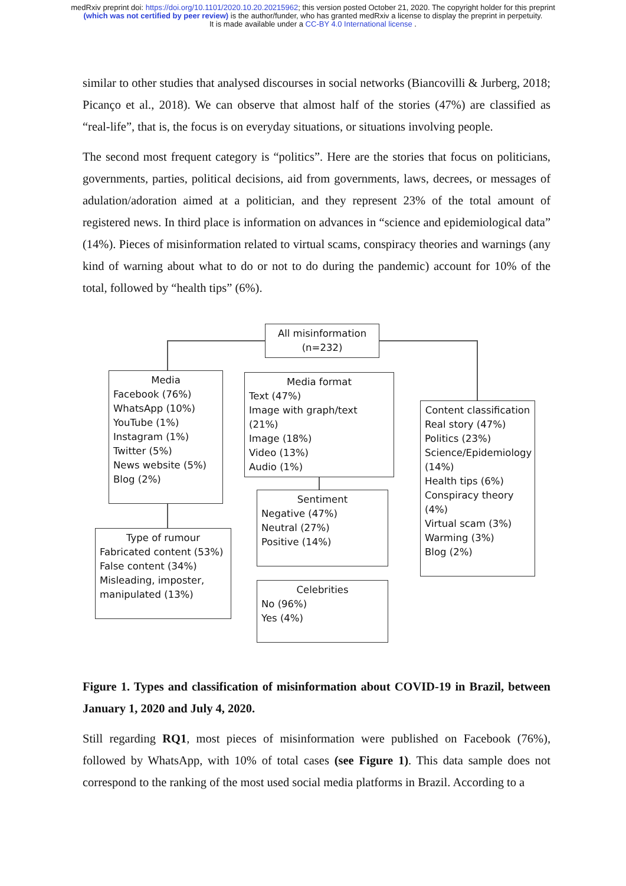medRxiv preprint doi: https://doi.org/10.1101/2020.10.20.20215962; this version posted October 21, 2020. The copyright holder for this preprint (which was not certified by peer review) is the author/funder, who has granted medRxiv a license to display the preprint in perpetuity.
It is made available under a CC-BY 4.0 International license .
similar to other studies that analysed discourses in social networks (Biancovilli & Jurberg, 2018; Picanço et al., 2018). We can observe that almost half of the stories (47%) are classified as “real-life”, that is, the focus is on everyday situations, or situations involving people.
The second most frequent category is “politics”. Here are the stories that focus on politicians, governments, parties, political decisions, aid from governments, laws, decrees, or messages of adulation/adoration aimed at a politician, and they represent 23% of the total amount of registered news. In third place is information on advances in “science and epidemiological data” (14%). Pieces of misinformation related to virtual scams, conspiracy theories and warnings (any kind of warning about what to do or not to do during the pandemic) account for 10% of the total, followed by “health tips” (6%).
All misinformation
(n=232)
Media
Facebook (76%)
WhatsApp (10%)
YouTube (1%)
Instagram (1%)
Twitter (5%)
News website (5%)
Blog (2%)
Media format
Text (47%)
Image with graph/text (21%)
Image (18%)
Video (13%)
Audio (1%)
Content classification
Real story (47%)
Politics (23%)
Science/Epidemiology (14%)
Health tips (6%)
Conspiracy theory (4%)
Virtual scam (3%)
Warming (3%)
Blog (2%)
Sentiment
Negative (47%)
Neutral (27%)
Positive (14%)
Type of rumour
Fabricated content (53%)
False content (34%)
Misleading, imposter, manipulated (13%)
Celebrities
No (96%)
Yes (4%)
Figure 1. Types and classification of misinformation about COVID-19 in Brazil, between January 1, 2020 and July 4, 2020.
Still regarding RQ1, most pieces of misinformation were published on Facebook (76%), followed by WhatsApp, with 10% of total cases (see Figure 1). This data sample does not correspond to the ranking of the most used social media platforms in Brazil. According to a